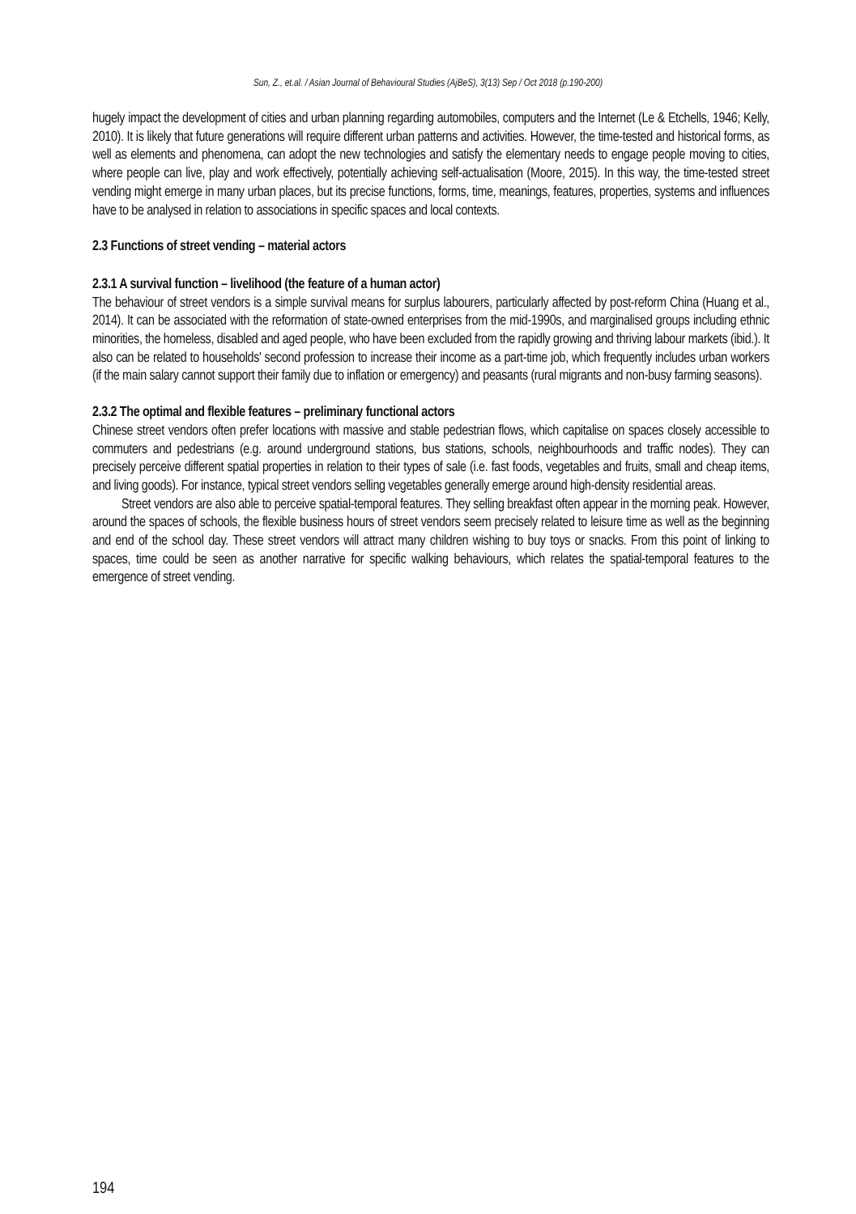Sun, Z., et.al. / Asian Journal of Behavioural Studies (AjBeS), 3(13) Sep / Oct 2018 (p.190-200)
hugely impact the development of cities and urban planning regarding automobiles, computers and the Internet (Le & Etchells, 1946; Kelly, 2010). It is likely that future generations will require different urban patterns and activities. However, the time-tested and historical forms, as well as elements and phenomena, can adopt the new technologies and satisfy the elementary needs to engage people moving to cities, where people can live, play and work effectively, potentially achieving self-actualisation (Moore, 2015). In this way, the time-tested street vending might emerge in many urban places, but its precise functions, forms, time, meanings, features, properties, systems and influences have to be analysed in relation to associations in specific spaces and local contexts.
2.3 Functions of street vending – material actors
2.3.1 A survival function – livelihood (the feature of a human actor)
The behaviour of street vendors is a simple survival means for surplus labourers, particularly affected by post-reform China (Huang et al., 2014). It can be associated with the reformation of state-owned enterprises from the mid-1990s, and marginalised groups including ethnic minorities, the homeless, disabled and aged people, who have been excluded from the rapidly growing and thriving labour markets (ibid.). It also can be related to households' second profession to increase their income as a part-time job, which frequently includes urban workers (if the main salary cannot support their family due to inflation or emergency) and peasants (rural migrants and non-busy farming seasons).
2.3.2 The optimal and flexible features – preliminary functional actors
Chinese street vendors often prefer locations with massive and stable pedestrian flows, which capitalise on spaces closely accessible to commuters and pedestrians (e.g. around underground stations, bus stations, schools, neighbourhoods and traffic nodes). They can precisely perceive different spatial properties in relation to their types of sale (i.e. fast foods, vegetables and fruits, small and cheap items, and living goods). For instance, typical street vendors selling vegetables generally emerge around high-density residential areas.
Street vendors are also able to perceive spatial-temporal features. They selling breakfast often appear in the morning peak. However, around the spaces of schools, the flexible business hours of street vendors seem precisely related to leisure time as well as the beginning and end of the school day. These street vendors will attract many children wishing to buy toys or snacks. From this point of linking to spaces, time could be seen as another narrative for specific walking behaviours, which relates the spatial-temporal features to the emergence of street vending.
194